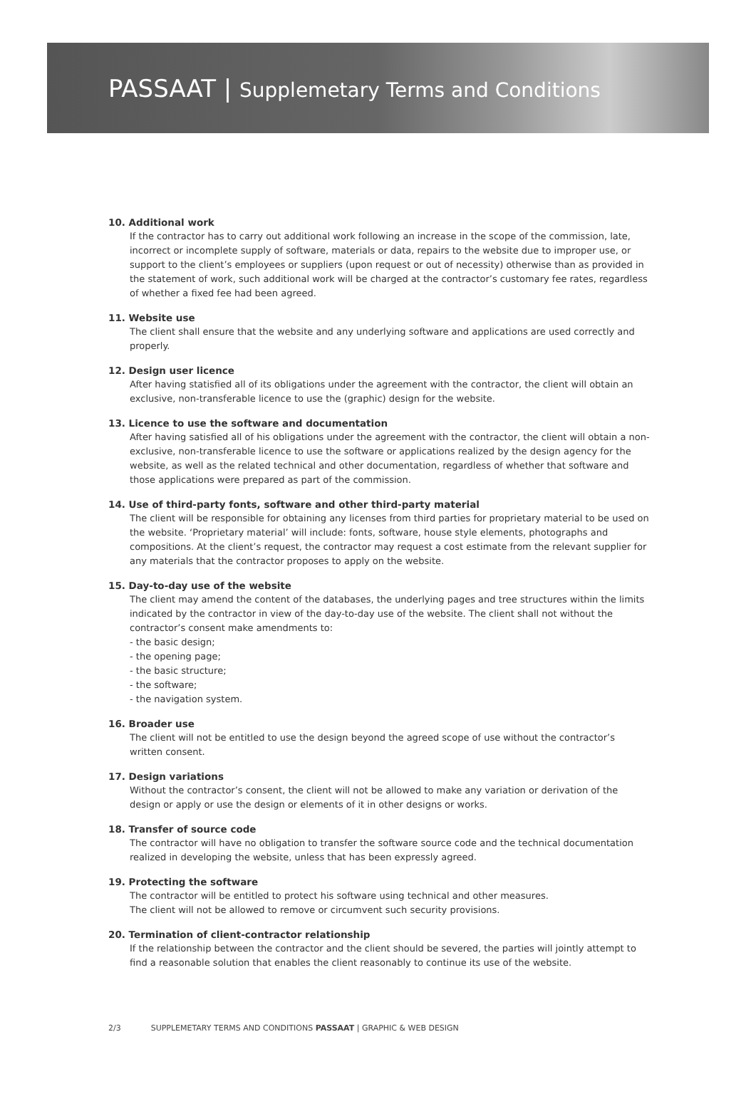PASSAAT | Supplemetary Terms and Conditions
10. Additional work
If the contractor has to carry out additional work following an increase in the scope of the commission, late, incorrect or incomplete supply of software, materials or data, repairs to the website due to improper use, or support to the client’s employees or suppliers (upon request or out of necessity) otherwise than as provided in the statement of work, such additional work will be charged at the contractor’s customary fee rates, regardless of whether a fixed fee had been agreed.
11. Website use
The client shall ensure that the website and any underlying software and applications are used correctly and properly.
12. Design user licence
After having statisfied all of its obligations under the agreement with the contractor, the client will obtain an exclusive, non-transferable licence to use the (graphic) design for the website.
13. Licence to use the software and documentation
After having satisfied all of his obligations under the agreement with the contractor, the client will obtain a non-exclusive, non-transferable licence to use the software or applications realized by the design agency for the website, as well as the related technical and other documentation, regardless of whether that software and those applications were prepared as part of the commission.
14. Use of third-party fonts, software and other third-party material
The client will be responsible for obtaining any licenses from third parties for proprietary material to be used on the website. ‘Proprietary material’ will include: fonts, software, house style elements, photographs and compositions. At the client’s request, the contractor may request a cost estimate from the relevant supplier for any materials that the contractor proposes to apply on the website.
15. Day-to-day use of the website
The client may amend the content of the databases, the underlying pages and tree structures within the limits indicated by the contractor in view of the day-to-day use of the website. The client shall not without the contractor’s consent make amendments to:
- the basic design;
- the opening page;
- the basic structure;
- the software;
- the navigation system.
16. Broader use
The client will not be entitled to use the design beyond the agreed scope of use without the contractor’s written consent.
17. Design variations
Without the contractor’s consent, the client will not be allowed to make any variation or derivation of the design or apply or use the design or elements of it in other designs or works.
18. Transfer of source code
The contractor will have no obligation to transfer the software source code and the technical documentation realized in developing the website, unless that has been expressly agreed.
19. Protecting the software
The contractor will be entitled to protect his software using technical and other measures.
The client will not be allowed to remove or circumvent such security provisions.
20. Termination of client-contractor relationship
If the relationship between the contractor and the client should be severed, the parties will jointly attempt to find a reasonable solution that enables the client reasonably to continue its use of the website.
2/3 SUPPLEMETARY TERMS AND CONDITIONS PASSAAT | GRAPHIC & WEB DESIGN